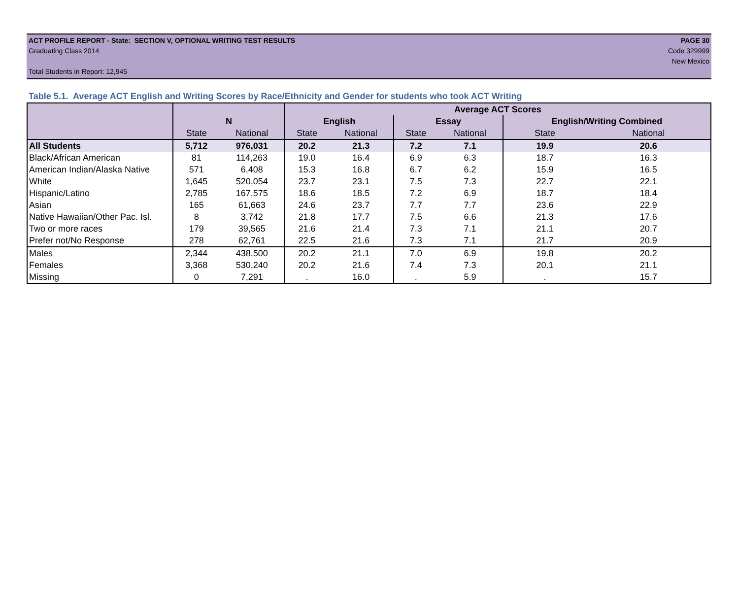ACT PROFILE REPORT - State: SECTION V, OPTIONAL WRITING TEST RESULTS PAGE 30
Graduating Class 2014 Code 329999
New Mexico
Total Students in Report: 12,945
Table 5.1. Average ACT English and Writing Scores by Race/Ethnicity and Gender for students who took ACT Writing
| | | | Average ACT Scores | | | | | |
| --- | --- | --- | --- | --- | --- | --- | --- | --- |
| | N | | English | | Essay | | English/Writing Combined | |
| | State | National | State | National | State | National | State | National |
| All Students | 5,712 | 976,031 | 20.2 | 21.3 | 7.2 | 7.1 | 19.9 | 20.6 |
| Black/African American | 81 | 114,263 | 19.0 | 16.4 | 6.9 | 6.3 | 18.7 | 16.3 |
| American Indian/Alaska Native | 571 | 6,408 | 15.3 | 16.8 | 6.7 | 6.2 | 15.9 | 16.5 |
| White | 1,645 | 520,054 | 23.7 | 23.1 | 7.5 | 7.3 | 22.7 | 22.1 |
| Hispanic/Latino | 2,785 | 167,575 | 18.6 | 18.5 | 7.2 | 6.9 | 18.7 | 18.4 |
| Asian | 165 | 61,663 | 24.6 | 23.7 | 7.7 | 7.7 | 23.6 | 22.9 |
| Native Hawaiian/Other Pac. Isl. | 8 | 3,742 | 21.8 | 17.7 | 7.5 | 6.6 | 21.3 | 17.6 |
| Two or more races | 179 | 39,565 | 21.6 | 21.4 | 7.3 | 7.1 | 21.1 | 20.7 |
| Prefer not/No Response | 278 | 62,761 | 22.5 | 21.6 | 7.3 | 7.1 | 21.7 | 20.9 |
| Males | 2,344 | 438,500 | 20.2 | 21.1 | 7.0 | 6.9 | 19.8 | 20.2 |
| Females | 3,368 | 530,240 | 20.2 | 21.6 | 7.4 | 7.3 | 20.1 | 21.1 |
| Missing | 0 | 7,291 | . | 16.0 | . | 5.9 | . | 15.7 |